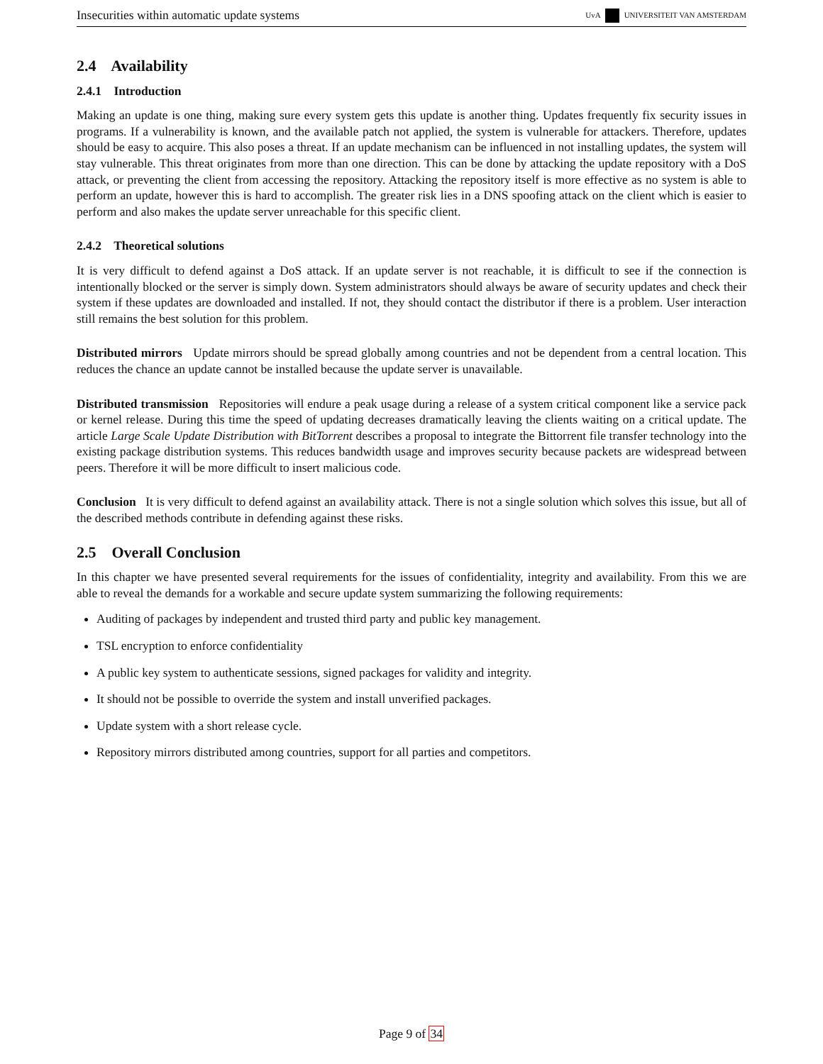Insecurities within automatic update systems UvA UNIVERSITEIT VAN AMSTERDAM
2.4 Availability
2.4.1 Introduction
Making an update is one thing, making sure every system gets this update is another thing. Updates frequently fix security issues in programs. If a vulnerability is known, and the available patch not applied, the system is vulnerable for attackers. Therefore, updates should be easy to acquire. This also poses a threat. If an update mechanism can be influenced in not installing updates, the system will stay vulnerable. This threat originates from more than one direction. This can be done by attacking the update repository with a DoS attack, or preventing the client from accessing the repository. Attacking the repository itself is more effective as no system is able to perform an update, however this is hard to accomplish. The greater risk lies in a DNS spoofing attack on the client which is easier to perform and also makes the update server unreachable for this specific client.
2.4.2 Theoretical solutions
It is very difficult to defend against a DoS attack. If an update server is not reachable, it is difficult to see if the connection is intentionally blocked or the server is simply down. System administrators should always be aware of security updates and check their system if these updates are downloaded and installed. If not, they should contact the distributor if there is a problem. User interaction still remains the best solution for this problem.
Distributed mirrors Update mirrors should be spread globally among countries and not be dependent from a central location. This reduces the chance an update cannot be installed because the update server is unavailable.
Distributed transmission Repositories will endure a peak usage during a release of a system critical component like a service pack or kernel release. During this time the speed of updating decreases dramatically leaving the clients waiting on a critical update. The article Large Scale Update Distribution with BitTorrent describes a proposal to integrate the Bittorrent file transfer technology into the existing package distribution systems. This reduces bandwidth usage and improves security because packets are widespread between peers. Therefore it will be more difficult to insert malicious code.
Conclusion It is very difficult to defend against an availability attack. There is not a single solution which solves this issue, but all of the described methods contribute in defending against these risks.
2.5 Overall Conclusion
In this chapter we have presented several requirements for the issues of confidentiality, integrity and availability. From this we are able to reveal the demands for a workable and secure update system summarizing the following requirements:
Auditing of packages by independent and trusted third party and public key management.
TSL encryption to enforce confidentiality
A public key system to authenticate sessions, signed packages for validity and integrity.
It should not be possible to override the system and install unverified packages.
Update system with a short release cycle.
Repository mirrors distributed among countries, support for all parties and competitors.
Page 9 of 34